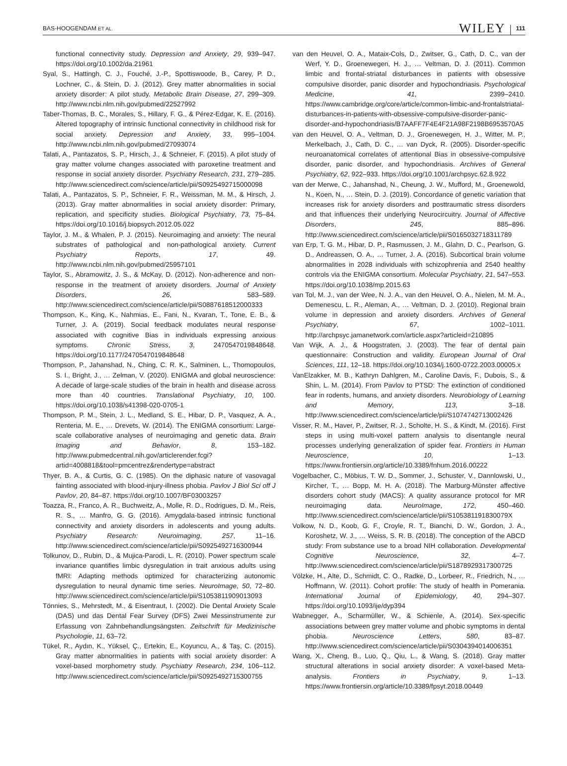BAS-HOOGENDAM ET AL. WILEY 111
functional connectivity study. Depression and Anxiety, 29, 939–947. https://doi.org/10.1002/da.21961
Syal, S., Hattingh, C. J., Fouché, J.-P., Spottiswoode, B., Carey, P. D., Lochner, C., & Stein, D. J. (2012). Grey matter abnormalities in social anxiety disorder: A pilot study. Metabolic Brain Disease, 27, 299–309. http://www.ncbi.nlm.nih.gov/pubmed/22527992
Taber-Thomas, B. C., Morales, S., Hillary, F. G., & Pérez-Edgar, K. E. (2016). Altered topography of intrinsic functional connectivity in childhood risk for social anxiety. Depression and Anxiety, 33, 995–1004. http://www.ncbi.nlm.nih.gov/pubmed/27093074
Talati, A., Pantazatos, S. P., Hirsch, J., & Schneier, F. (2015). A pilot study of gray matter volume changes associated with paroxetine treatment and response in social anxiety disorder. Psychiatry Research, 231, 279–285. http://www.sciencedirect.com/science/article/pii/S0925492715000098
Talati, A., Pantazatos, S. P., Schneier, F. R., Weissman, M. M., & Hirsch, J. (2013). Gray matter abnormalities in social anxiety disorder: Primary, replication, and specificity studies. Biological Psychiatry, 73, 75–84. https://doi.org/10.1016/j.biopsych.2012.05.022
Taylor, J. M., & Whalen, P. J. (2015). Neuroimaging and anxiety: The neural substrates of pathological and non-pathological anxiety. Current Psychiatry Reports, 17, 49. http://www.ncbi.nlm.nih.gov/pubmed/25957101
Taylor, S., Abramowitz, J. S., & McKay, D. (2012). Non-adherence and non-response in the treatment of anxiety disorders. Journal of Anxiety Disorders, 26, 583–589. http://www.sciencedirect.com/science/article/pii/S0887618512000333
Thompson, K., King, K., Nahmias, E., Fani, N., Kvaran, T., Tone, E. B., & Turner, J. A. (2019). Social feedback modulates neural response associated with cognitive Bias in individuals expressing anxious symptoms. Chronic Stress, 3, 2470547019848648. https://doi.org/10.1177/2470547019848648
Thompson, P., Jahanshad, N., Ching, C. R. K., Salminen, L., Thomopoulos, S. I., Bright, J., … Zelman, V. (2020). ENIGMA and global neuroscience: A decade of large-scale studies of the brain in health and disease across more than 40 countries. Translational Psychiatry, 10, 100. https://doi.org/10.1038/s41398-020-0705-1
Thompson, P. M., Stein, J. L., Medland, S. E., Hibar, D. P., Vasquez, A. A., Renteria, M. E., … Drevets, W. (2014). The ENIGMA consortium: Large-scale collaborative analyses of neuroimaging and genetic data. Brain Imaging and Behavior, 8, 153–182. http://www.pubmedcentral.nih.gov/articlerender.fcgi?artid=4008818&tool=pmcentrez&rendertype=abstract
Thyer, B. A., & Curtis, G. C. (1985). On the diphasic nature of vasovagal fainting associated with blood-injury-illness phobia. Pavlov J Biol Sci off J Pavlov, 20, 84–87. https://doi.org/10.1007/BF03003257
Toazza, R., Franco, A. R., Buchweitz, A., Molle, R. D., Rodrigues, D. M., Reis, R. S., … Manfro, G. G. (2016). Amygdala-based intrinsic functional connectivity and anxiety disorders in adolescents and young adults. Psychiatry Research: Neuroimaging, 257, 11–16. http://www.sciencedirect.com/science/article/pii/S0925492716300944
Tolkunov, D., Rubin, D., & Mujica-Parodi, L. R. (2010). Power spectrum scale invariance quantifies limbic dysregulation in trait anxious adults using fMRI: Adapting methods optimized for characterizing autonomic dysregulation to neural dynamic time series. NeuroImage, 50, 72–80. http://www.sciencedirect.com/science/article/pii/S1053811909013093
Tönnies, S., Mehrstedt, M., & Eisentraut, I. (2002). Die Dental Anxiety Scale (DAS) und das Dental Fear Survey (DFS) Zwei Messinstrumente zur Erfassung von Zahnbehandlungsängsten. Zeitschrift für Medizinische Psychologie, 11, 63–72.
Tükel, R., Aydın, K., Yüksel, Ç., Ertekin, E., Koyuncu, A., & Taş, C. (2015). Gray matter abnormalities in patients with social anxiety disorder: A voxel-based morphometry study. Psychiatry Research, 234, 106–112. http://www.sciencedirect.com/science/article/pii/S0925492715300755
van den Heuvel, O. A., Mataix-Cols, D., Zwitser, G., Cath, D. C., van der Werf, Y. D., Groenewegen, H. J., … Veltman, D. J. (2011). Common limbic and frontal-striatal disturbances in patients with obsessive compulsive disorder, panic disorder and hypochondriasis. Psychological Medicine, 41, 2399–2410. https://www.cambridge.org/core/article/common-limbic-and-frontalstriatal-disturbances-in-patients-with-obsessive-compulsive-disorder-panic-disorder-and-hypochondriasis/B7AAFF7F4E4F21A98F2198B6953570A5
van den Heuvel, O. A., Veltman, D. J., Groenewegen, H. J., Witter, M. P., Merkelbach, J., Cath, D. C., … van Dyck, R. (2005). Disorder-specific neuroanatomical correlates of attentional Bias in obsessive-compulsive disorder, panic disorder, and hypochondriasis. Archives of General Psychiatry, 62, 922–933. https://doi.org/10.1001/archpsyc.62.8.922
van der Merwe, C., Jahanshad, N., Cheung, J. W., Mufford, M., Groenewold, N., Koen, N., … Stein, D. J. (2019). Concordance of genetic variation that increases risk for anxiety disorders and posttraumatic stress disorders and that influences their underlying Neurocircuitry. Journal of Affective Disorders, 245, 885–896. http://www.sciencedirect.com/science/article/pii/S0165032718311789
van Erp, T. G. M., Hibar, D. P., Rasmussen, J. M., Glahn, D. C., Pearlson, G. D., Andreassen, O. A., … Turner, J. A. (2016). Subcortical brain volume abnormalities in 2028 individuals with schizophrenia and 2540 healthy controls via the ENIGMA consortium. Molecular Psychiatry, 21, 547–553. https://doi.org/10.1038/mp.2015.63
van Tol, M. J., van der Wee, N. J. A., van den Heuvel, O. A., Nielen, M. M. A., Demenescu, L. R., Aleman, A., … Veltman, D. J. (2010). Regional brain volume in depression and anxiety disorders. Archives of General Psychiatry, 67, 1002–1011. http://archpsyc.jamanetwork.com/article.aspx?articleid=210895
Van Wijk, A. J., & Hoogstraten, J. (2003). The fear of dental pain questionnaire: Construction and validity. European Journal of Oral Sciences, 111, 12–18. https://doi.org/10.1034/j.1600-0722.2003.00005.x
VanElzakker, M. B., Kathryn Dahlgren, M., Caroline Davis, F., Dubois, S., & Shin, L. M. (2014). From Pavlov to PTSD: The extinction of conditioned fear in rodents, humans, and anxiety disorders. Neurobiology of Learning and Memory, 113, 3–18. http://www.sciencedirect.com/science/article/pii/S1074742713002426
Visser, R. M., Haver, P., Zwitser, R. J., Scholte, H. S., & Kindt, M. (2016). First steps in using multi-voxel pattern analysis to disentangle neural processes underlying generalization of spider fear. Frontiers in Human Neuroscience, 10, 1–13. https://www.frontiersin.org/article/10.3389/fnhum.2016.00222
Vogelbacher, C., Möbius, T. W. D., Sommer, J., Schuster, V., Dannlowski, U., Kircher, T., … Bopp, M. H. A. (2018). The Marburg-Münster affective disorders cohort study (MACS): A quality assurance protocol for MR neuroimaging data. NeuroImage, 172, 450–460. http://www.sciencedirect.com/science/article/pii/S105381191830079X
Volkow, N. D., Koob, G. F., Croyle, R. T., Bianchi, D. W., Gordon, J. A., Koroshetz, W. J., … Weiss, S. R. B. (2018). The conception of the ABCD study: From substance use to a broad NIH collaboration. Developmental Cognitive Neuroscience, 32, 4–7. http://www.sciencedirect.com/science/article/pii/S1878929317300725
Völzke, H., Alte, D., Schmidt, C. O., Radke, D., Lorbeer, R., Friedrich, N., … Hoffmann, W. (2011). Cohort profile: The study of health in Pomerania. International Journal of Epidemiology, 40, 294–307. https://doi.org/10.1093/ije/dyp394
Wabnegger, A., Scharmüller, W., & Schienle, A. (2014). Sex-specific associations between grey matter volume and phobic symptoms in dental phobia. Neuroscience Letters, 580, 83–87. http://www.sciencedirect.com/science/article/pii/S0304394014006351
Wang, X., Cheng, B., Luo, Q., Qiu, L., & Wang, S. (2018). Gray matter structural alterations in social anxiety disorder: A voxel-based Meta-analysis. Frontiers in Psychiatry, 9, 1–13. https://www.frontiersin.org/article/10.3389/fpsyt.2018.00449